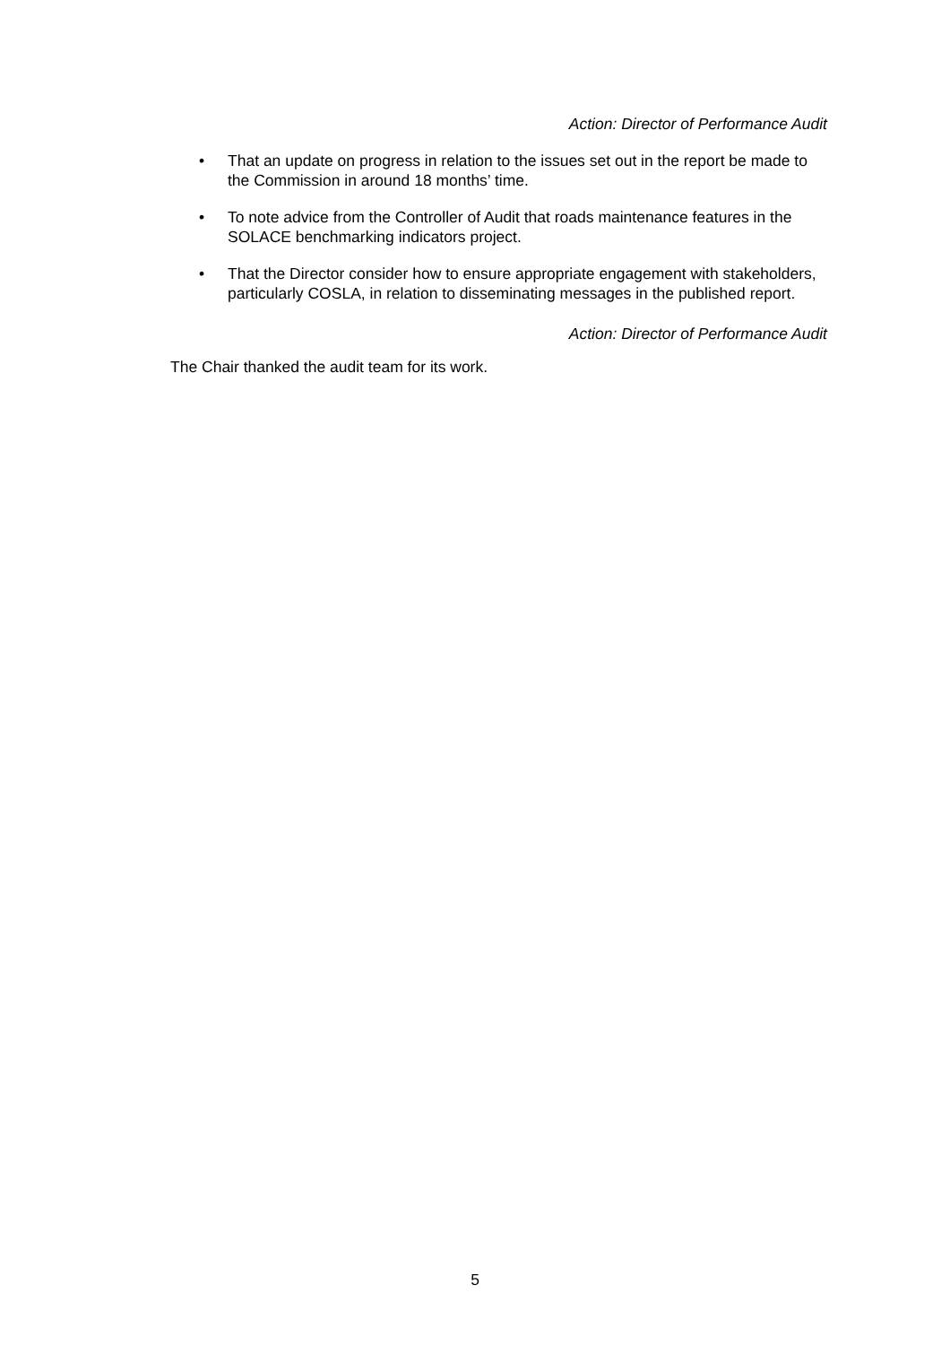Action: Director of Performance Audit
• That an update on progress in relation to the issues set out in the report be made to the Commission in around 18 months’ time.
• To note advice from the Controller of Audit that roads maintenance features in the SOLACE benchmarking indicators project.
• That the Director consider how to ensure appropriate engagement with stakeholders, particularly COSLA, in relation to disseminating messages in the published report.
Action: Director of Performance Audit
The Chair thanked the audit team for its work.
5